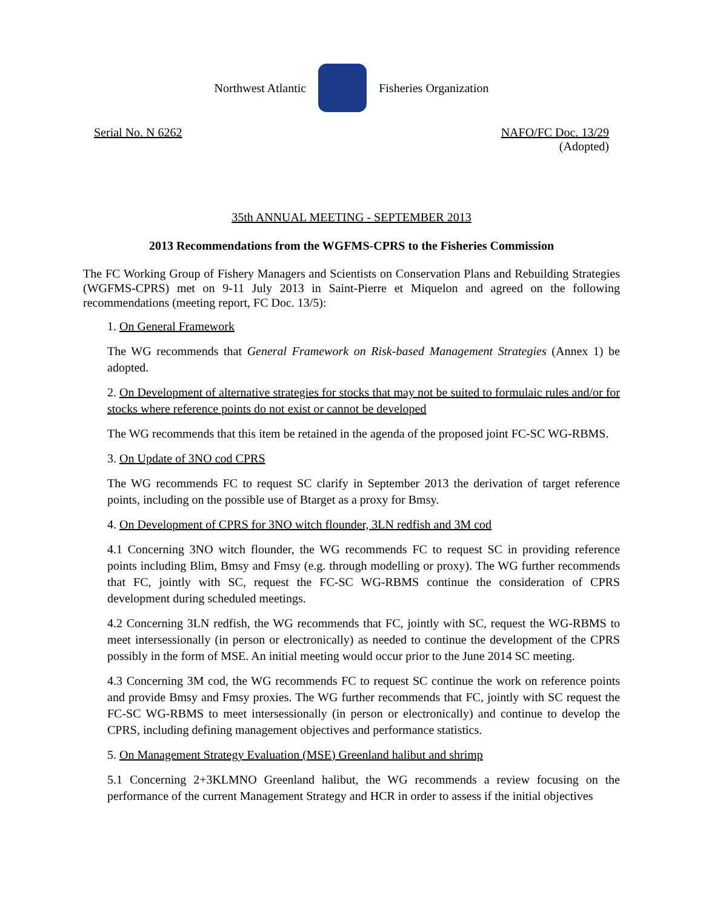Northwest Atlantic Fisheries Organization
Serial No. N 6262 NAFO/FC Doc. 13/29
(Adopted)
35th ANNUAL MEETING - SEPTEMBER 2013
2013 Recommendations from the WGFMS-CPRS to the Fisheries Commission
The FC Working Group of Fishery Managers and Scientists on Conservation Plans and Rebuilding Strategies (WGFMS-CPRS) met on 9-11 July 2013 in Saint-Pierre et Miquelon and agreed on the following recommendations (meeting report, FC Doc. 13/5):
1. On General Framework
The WG recommends that General Framework on Risk-based Management Strategies (Annex 1) be adopted.
2. On Development of alternative strategies for stocks that may not be suited to formulaic rules and/or for stocks where reference points do not exist or cannot be developed
The WG recommends that this item be retained in the agenda of the proposed joint FC-SC WG-RBMS.
3. On Update of 3NO cod CPRS
The WG recommends FC to request SC clarify in September 2013 the derivation of target reference points, including on the possible use of Btarget as a proxy for Bmsy.
4. On Development of CPRS for 3NO witch flounder, 3LN redfish and 3M cod
4.1 Concerning 3NO witch flounder, the WG recommends FC to request SC in providing reference points including Blim, Bmsy and Fmsy (e.g. through modelling or proxy). The WG further recommends that FC, jointly with SC, request the FC-SC WG-RBMS continue the consideration of CPRS development during scheduled meetings.
4.2 Concerning 3LN redfish, the WG recommends that FC, jointly with SC, request the WG-RBMS to meet intersessionally (in person or electronically) as needed to continue the development of the CPRS possibly in the form of MSE. An initial meeting would occur prior to the June 2014 SC meeting.
4.3 Concerning 3M cod, the WG recommends FC to request SC continue the work on reference points and provide Bmsy and Fmsy proxies. The WG further recommends that FC, jointly with SC request the FC-SC WG-RBMS to meet intersessionally (in person or electronically) and continue to develop the CPRS, including defining management objectives and performance statistics.
5. On Management Strategy Evaluation (MSE) Greenland halibut and shrimp
5.1 Concerning 2+3KLMNO Greenland halibut, the WG recommends a review focusing on the performance of the current Management Strategy and HCR in order to assess if the initial objectives